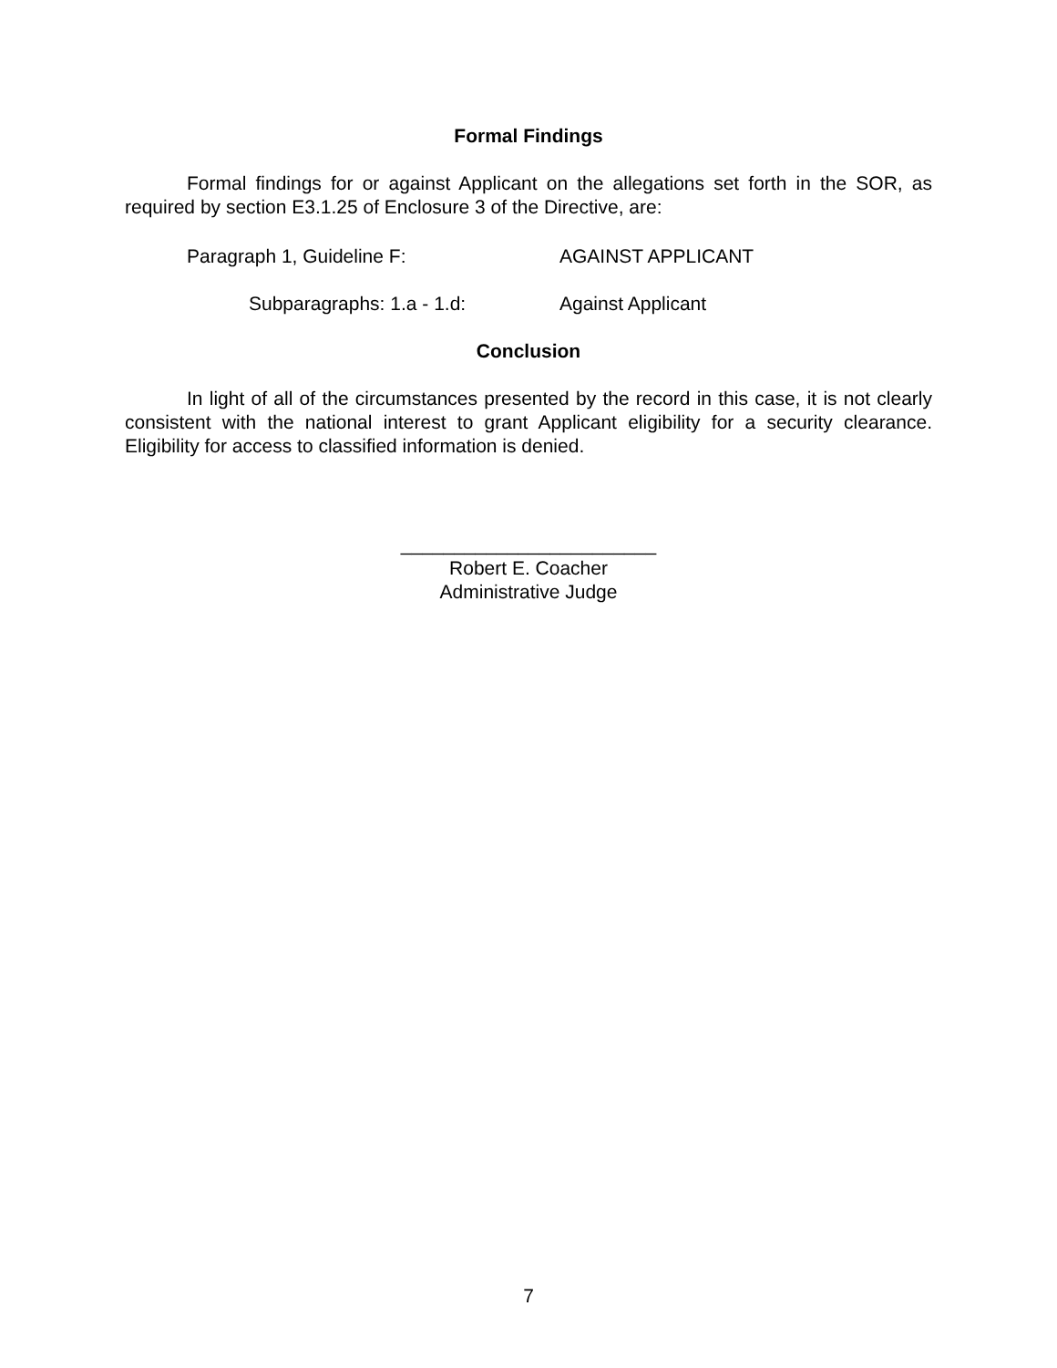Formal Findings
Formal findings for or against Applicant on the allegations set forth in the SOR, as required by section E3.1.25 of Enclosure 3 of the Directive, are:
Paragraph 1, Guideline F: AGAINST APPLICANT
Subparagraphs: 1.a - 1.d: Against Applicant
Conclusion
In light of all of the circumstances presented by the record in this case, it is not clearly consistent with the national interest to grant Applicant eligibility for a security clearance. Eligibility for access to classified information is denied.
________________________
Robert E. Coacher
Administrative Judge
7